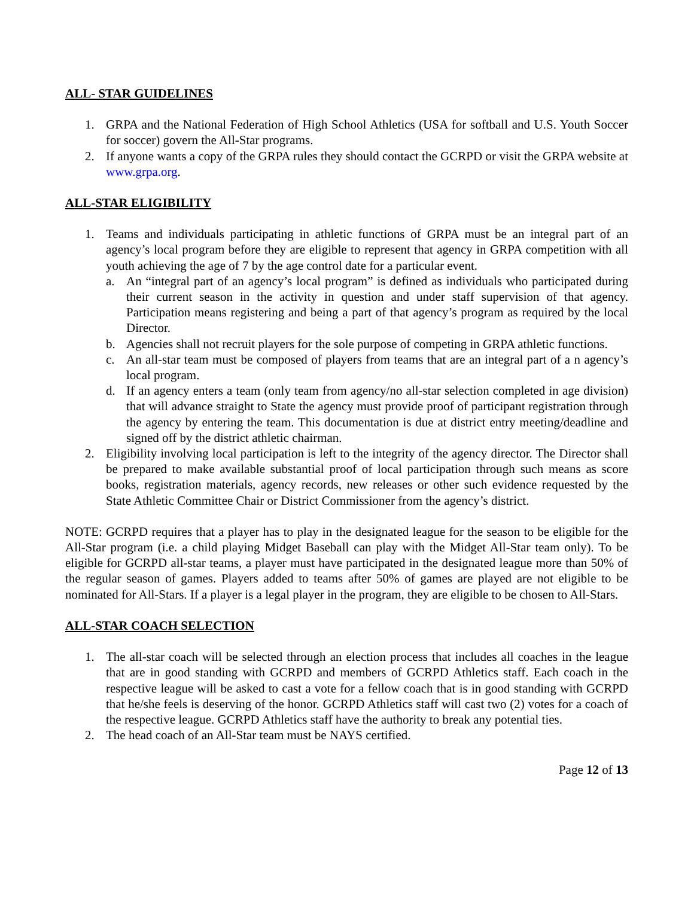ALL- STAR GUIDELINES
1. GRPA and the National Federation of High School Athletics (USA for softball and U.S. Youth Soccer for soccer) govern the All-Star programs.
2. If anyone wants a copy of the GRPA rules they should contact the GCRPD or visit the GRPA website at www.grpa.org.
ALL-STAR ELIGIBILITY
1. Teams and individuals participating in athletic functions of GRPA must be an integral part of an agency’s local program before they are eligible to represent that agency in GRPA competition with all youth achieving the age of 7 by the age control date for a particular event.
a. An “integral part of an agency’s local program” is defined as individuals who participated during their current season in the activity in question and under staff supervision of that agency. Participation means registering and being a part of that agency’s program as required by the local Director.
b. Agencies shall not recruit players for the sole purpose of competing in GRPA athletic functions.
c. An all-star team must be composed of players from teams that are an integral part of a n agency’s local program.
d. If an agency enters a team (only team from agency/no all-star selection completed in age division) that will advance straight to State the agency must provide proof of participant registration through the agency by entering the team. This documentation is due at district entry meeting/deadline and signed off by the district athletic chairman.
2. Eligibility involving local participation is left to the integrity of the agency director. The Director shall be prepared to make available substantial proof of local participation through such means as score books, registration materials, agency records, new releases or other such evidence requested by the State Athletic Committee Chair or District Commissioner from the agency’s district.
NOTE: GCRPD requires that a player has to play in the designated league for the season to be eligible for the All-Star program (i.e. a child playing Midget Baseball can play with the Midget All-Star team only). To be eligible for GCRPD all-star teams, a player must have participated in the designated league more than 50% of the regular season of games. Players added to teams after 50% of games are played are not eligible to be nominated for All-Stars. If a player is a legal player in the program, they are eligible to be chosen to All-Stars.
ALL-STAR COACH SELECTION
1. The all-star coach will be selected through an election process that includes all coaches in the league that are in good standing with GCRPD and members of GCRPD Athletics staff. Each coach in the respective league will be asked to cast a vote for a fellow coach that is in good standing with GCRPD that he/she feels is deserving of the honor. GCRPD Athletics staff will cast two (2) votes for a coach of the respective league. GCRPD Athletics staff have the authority to break any potential ties.
2. The head coach of an All-Star team must be NAYS certified.
Page 12 of 13